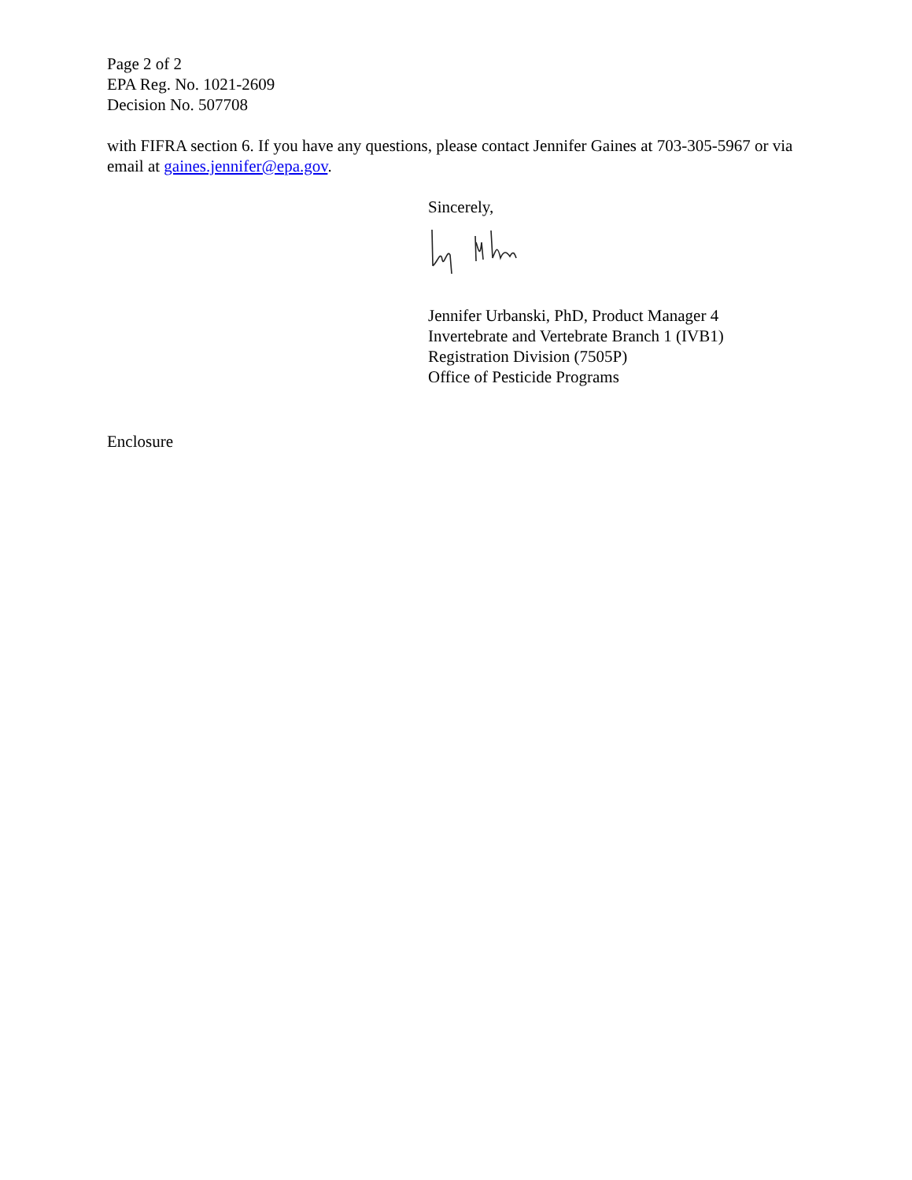Page 2 of 2
EPA Reg. No. 1021-2609
Decision No. 507708
with FIFRA section 6. If you have any questions, please contact Jennifer Gaines at 703-305-5967 or via email at gaines.jennifer@epa.gov.
Sincerely,
Jennifer Urbanski, PhD, Product Manager 4
Invertebrate and Vertebrate Branch 1 (IVB1)
Registration Division (7505P)
Office of Pesticide Programs
Enclosure